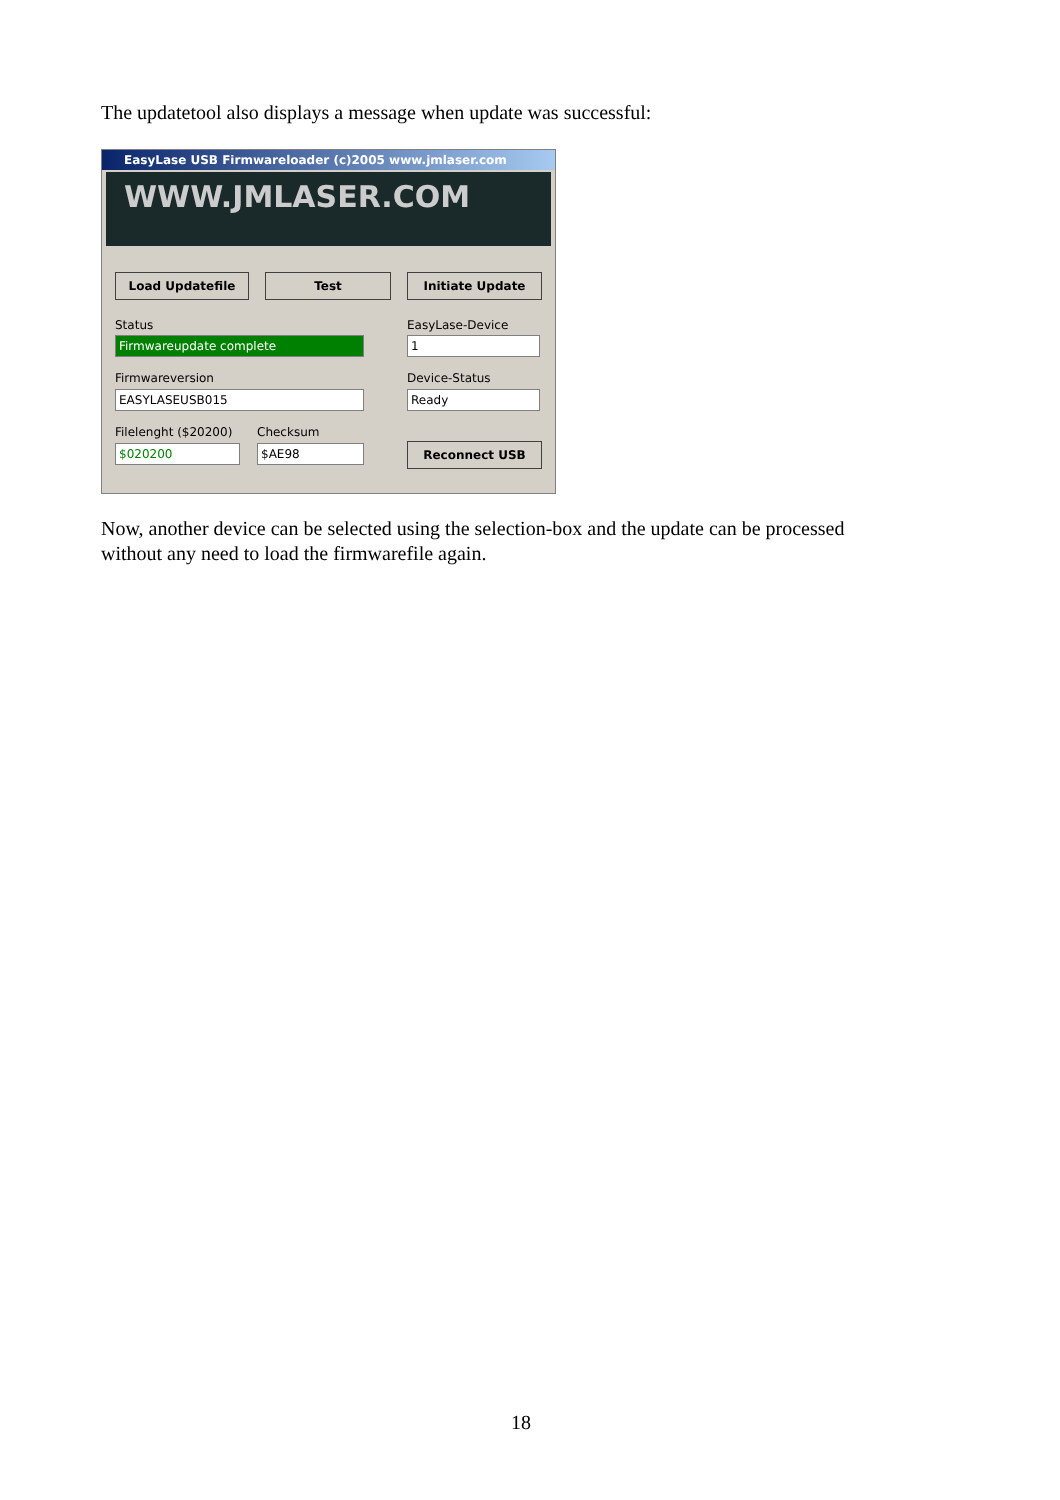The updatetool also displays a message when update was successful:
EasyLase USB Firmwareloader (c)2005 www.jmlaser.com
WWW.JMLASER.COM
Load Updatefile Test Initiate Update
Status
Firmwareupdate complete
EasyLase-Device
1
Firmwareversion
EASYLASEUSB015
Device-Status
Ready
Filelenght ($20200)
$020200
Checksum
$AE98 Reconnect USB
Now, another device can be selected using the selection-box and the update can be processed
without any need to load the firmwarefile again.
18